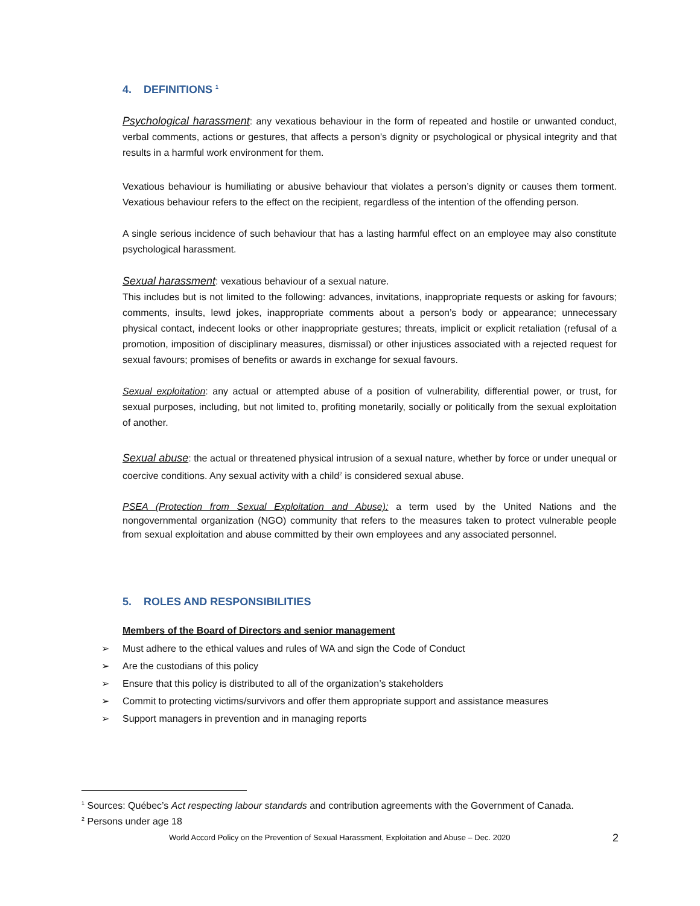4. DEFINITIONS <sup>1</sup>
Psychological harassment: any vexatious behaviour in the form of repeated and hostile or unwanted conduct, verbal comments, actions or gestures, that affects a person’s dignity or psychological or physical integrity and that results in a harmful work environment for them.
Vexatious behaviour is humiliating or abusive behaviour that violates a person’s dignity or causes them torment. Vexatious behaviour refers to the effect on the recipient, regardless of the intention of the offending person.
A single serious incidence of such behaviour that has a lasting harmful effect on an employee may also constitute psychological harassment.
Sexual harassment: vexatious behaviour of a sexual nature.
This includes but is not limited to the following: advances, invitations, inappropriate requests or asking for favours; comments, insults, lewd jokes, inappropriate comments about a person’s body or appearance; unnecessary physical contact, indecent looks or other inappropriate gestures; threats, implicit or explicit retaliation (refusal of a promotion, imposition of disciplinary measures, dismissal) or other injustices associated with a rejected request for sexual favours; promises of benefits or awards in exchange for sexual favours.
Sexual exploitation: any actual or attempted abuse of a position of vulnerability, differential power, or trust, for sexual purposes, including, but not limited to, profiting monetarily, socially or politically from the sexual exploitation of another.
Sexual abuse: the actual or threatened physical intrusion of a sexual nature, whether by force or under unequal or coercive conditions. Any sexual activity with a child<sup>2</sup> is considered sexual abuse.
PSEA (Protection from Sexual Exploitation and Abuse): a term used by the United Nations and the nongovernmental organization (NGO) community that refers to the measures taken to protect vulnerable people from sexual exploitation and abuse committed by their own employees and any associated personnel.
5. ROLES AND RESPONSIBILITIES
Members of the Board of Directors and senior management
➢ Must adhere to the ethical values and rules of WA and sign the Code of Conduct
➢ Are the custodians of this policy
➢ Ensure that this policy is distributed to all of the organization’s stakeholders
➢ Commit to protecting victims/survivors and offer them appropriate support and assistance measures
➢ Support managers in prevention and in managing reports
<sup>1</sup> Sources: Québec’s Act respecting labour standards and contribution agreements with the Government of Canada.
<sup>2</sup> Persons under age 18
World Accord Policy on the Prevention of Sexual Harassment, Exploitation and Abuse – Dec. 2020 2